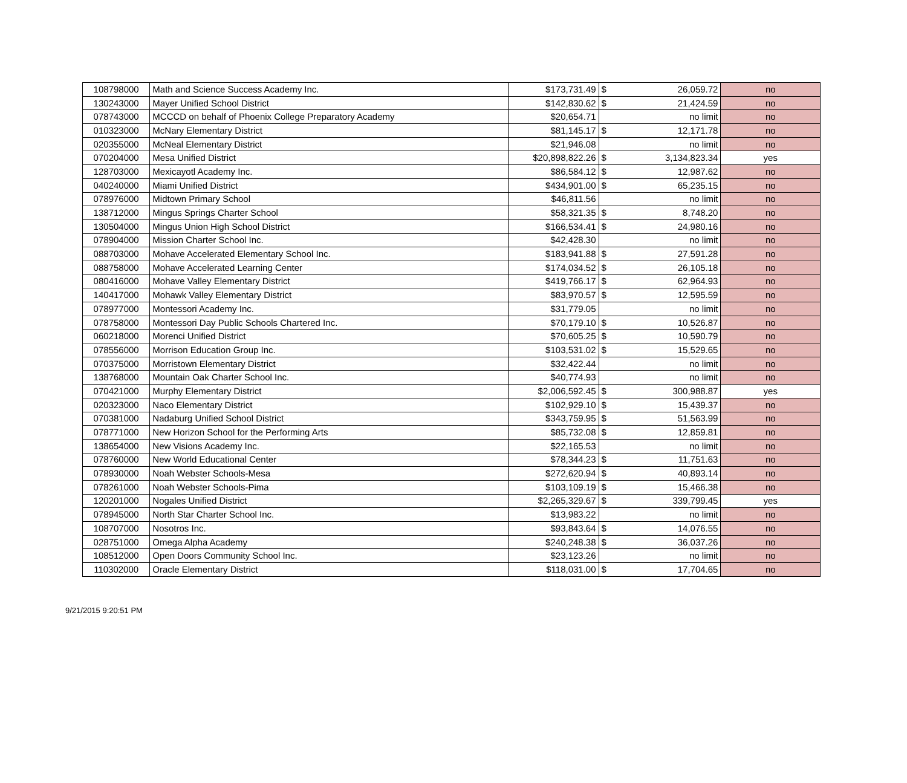| 108798000 | Math and Science Success Academy Inc. | $173,731.49 | $ | 26,059.72 | no |
| 130243000 | Mayer Unified School District | $142,830.62 | $ | 21,424.59 | no |
| 078743000 | MCCCD on behalf of Phoenix College Preparatory Academy | $20,654.71 | | no limit | no |
| 010323000 | McNary Elementary District | $81,145.17 | $ | 12,171.78 | no |
| 020355000 | McNeal Elementary District | $21,946.08 | | no limit | no |
| 070204000 | Mesa Unified District | $20,898,822.26 | $ | 3,134,823.34 | yes |
| 128703000 | Mexicayotl Academy Inc. | $86,584.12 | $ | 12,987.62 | no |
| 040240000 | Miami Unified District | $434,901.00 | $ | 65,235.15 | no |
| 078976000 | Midtown Primary School | $46,811.56 | | no limit | no |
| 138712000 | Mingus Springs Charter School | $58,321.35 | $ | 8,748.20 | no |
| 130504000 | Mingus Union High School District | $166,534.41 | $ | 24,980.16 | no |
| 078904000 | Mission Charter School Inc. | $42,428.30 | | no limit | no |
| 088703000 | Mohave Accelerated Elementary School Inc. | $183,941.88 | $ | 27,591.28 | no |
| 088758000 | Mohave Accelerated Learning Center | $174,034.52 | $ | 26,105.18 | no |
| 080416000 | Mohave Valley Elementary District | $419,766.17 | $ | 62,964.93 | no |
| 140417000 | Mohawk Valley Elementary District | $83,970.57 | $ | 12,595.59 | no |
| 078977000 | Montessori Academy Inc. | $31,779.05 | | no limit | no |
| 078758000 | Montessori Day Public Schools Chartered Inc. | $70,179.10 | $ | 10,526.87 | no |
| 060218000 | Morenci Unified District | $70,605.25 | $ | 10,590.79 | no |
| 078556000 | Morrison Education Group Inc. | $103,531.02 | $ | 15,529.65 | no |
| 070375000 | Morristown Elementary District | $32,422.44 | | no limit | no |
| 138768000 | Mountain Oak Charter School Inc. | $40,774.93 | | no limit | no |
| 070421000 | Murphy Elementary District | $2,006,592.45 | $ | 300,988.87 | yes |
| 020323000 | Naco Elementary District | $102,929.10 | $ | 15,439.37 | no |
| 070381000 | Nadaburg Unified School District | $343,759.95 | $ | 51,563.99 | no |
| 078771000 | New Horizon School for the Performing Arts | $85,732.08 | $ | 12,859.81 | no |
| 138654000 | New Visions Academy Inc. | $22,165.53 | | no limit | no |
| 078760000 | New World Educational Center | $78,344.23 | $ | 11,751.63 | no |
| 078930000 | Noah Webster Schools-Mesa | $272,620.94 | $ | 40,893.14 | no |
| 078261000 | Noah Webster Schools-Pima | $103,109.19 | $ | 15,466.38 | no |
| 120201000 | Nogales Unified District | $2,265,329.67 | $ | 339,799.45 | yes |
| 078945000 | North Star Charter School Inc. | $13,983.22 | | no limit | no |
| 108707000 | Nosotros Inc. | $93,843.64 | $ | 14,076.55 | no |
| 028751000 | Omega Alpha Academy | $240,248.38 | $ | 36,037.26 | no |
| 108512000 | Open Doors Community School Inc. | $23,123.26 | | no limit | no |
| 110302000 | Oracle Elementary District | $118,031.00 | $ | 17,704.65 | no |
9/21/2015 9:20:51 PM